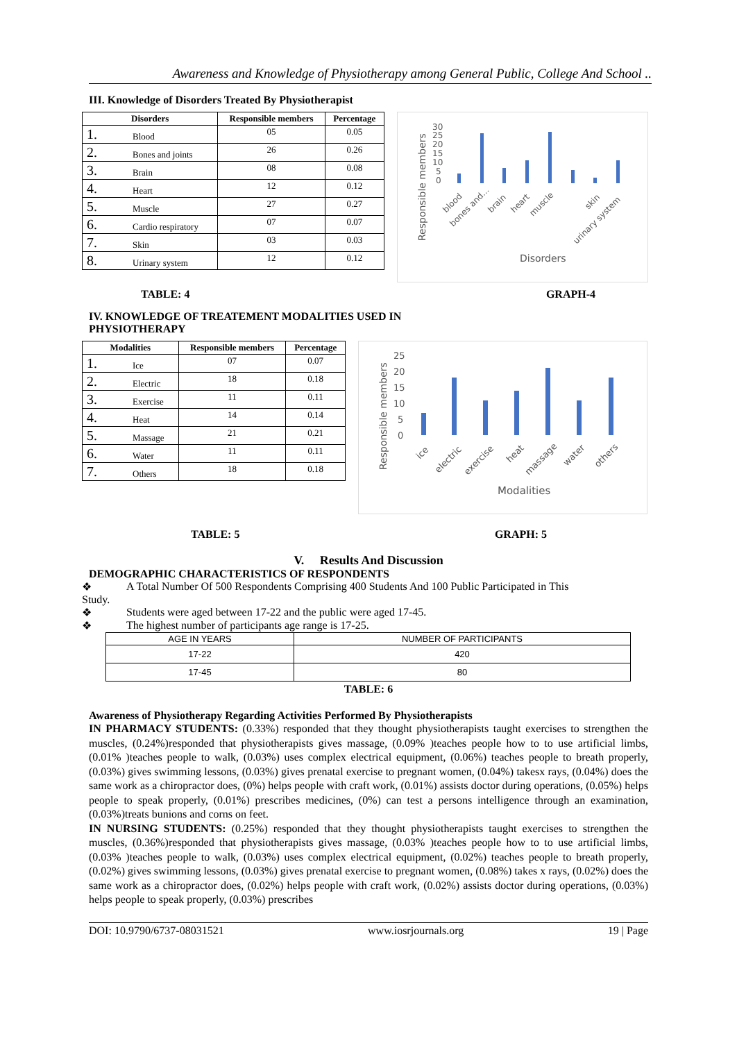Awareness and Knowledge of Physiotherapy among General Public, College And School ..
III. Knowledge of Disorders Treated By Physiotherapist
| Disorders | | Responsible members | Percentage |
| --- | --- | --- | --- |
| 1. | Blood | 05 | 0.05 |
| 2. | Bones and joints | 26 | 0.26 |
| 3. | Brain | 08 | 0.08 |
| 4. | Heart | 12 | 0.12 |
| 5. | Muscle | 27 | 0.27 |
| 6. | Cardio respiratory | 07 | 0.07 |
| 7. | Skin | 03 | 0.03 |
| 8. | Urinary system | 12 | 0.12 |
Responsible members
30
25
20
15
10
5
0
blood
bones and...
brain
heart
muscle
skin
urinary system
Disorders
TABLE: 4 GRAPH-4
IV. KNOWLEDGE OF TREATEMENT MODALITIES USED IN
PHYSIOTHERAPY
| Modalities | | Responsible members | Percentage |
| --- | --- | --- | --- |
| 1. | Ice | 07 | 0.07 |
| 2. | Electric | 18 | 0.18 |
| 3. | Exercise | 11 | 0.11 |
| 4. | Heat | 14 | 0.14 |
| 5. | Massage | 21 | 0.21 |
| 6. | Water | 11 | 0.11 |
| 7. | Others | 18 | 0.18 |
Responsible members
25
20
15
10
5
0
ice
electric
exercise
heat
massage
water
others
Modalities
TABLE: 5 GRAPH: 5
V. Results And Discussion
DEMOGRAPHIC CHARACTERISTICS OF RESPONDENTS
❖ A Total Number Of 500 Respondents Comprising 400 Students And 100 Public Participated in This
Study.
❖ Students were aged between 17-22 and the public were aged 17-45.
❖ The highest number of participants age range is 17-25.
| AGE IN YEARS | NUMBER OF PARTICIPANTS |
| 17-22 | 420 |
| 17-45 | 80 |
TABLE: 6
Awareness of Physiotherapy Regarding Activities Performed By Physiotherapists
IN PHARMACY STUDENTS: (0.33%) responded that they thought physiotherapists taught exercises to strengthen the muscles, (0.24%)responded that physiotherapists gives massage, (0.09% )teaches people how to to use artificial limbs, (0.01% )teaches people to walk, (0.03%) uses complex electrical equipment, (0.06%) teaches people to breath properly, (0.03%) gives swimming lessons, (0.03%) gives prenatal exercise to pregnant women, (0.04%) takesx rays, (0.04%) does the same work as a chiropractor does, (0%) helps people with craft work, (0.01%) assists doctor during operations, (0.05%) helps people to speak properly, (0.01%) prescribes medicines, (0%) can test a persons intelligence through an examination, (0.03%)treats bunions and corns on feet.
IN NURSING STUDENTS: (0.25%) responded that they thought physiotherapists taught exercises to strengthen the muscles, (0.36%)responded that physiotherapists gives massage, (0.03% )teaches people how to to use artificial limbs, (0.03% )teaches people to walk, (0.03%) uses complex electrical equipment, (0.02%) teaches people to breath properly, (0.02%) gives swimming lessons, (0.03%) gives prenatal exercise to pregnant women, (0.08%) takes x rays, (0.02%) does the same work as a chiropractor does, (0.02%) helps people with craft work, (0.02%) assists doctor during operations, (0.03%) helps people to speak properly, (0.03%) prescribes
DOI: 10.9790/6737-08031521 www.iosrjournals.org 19 | Page